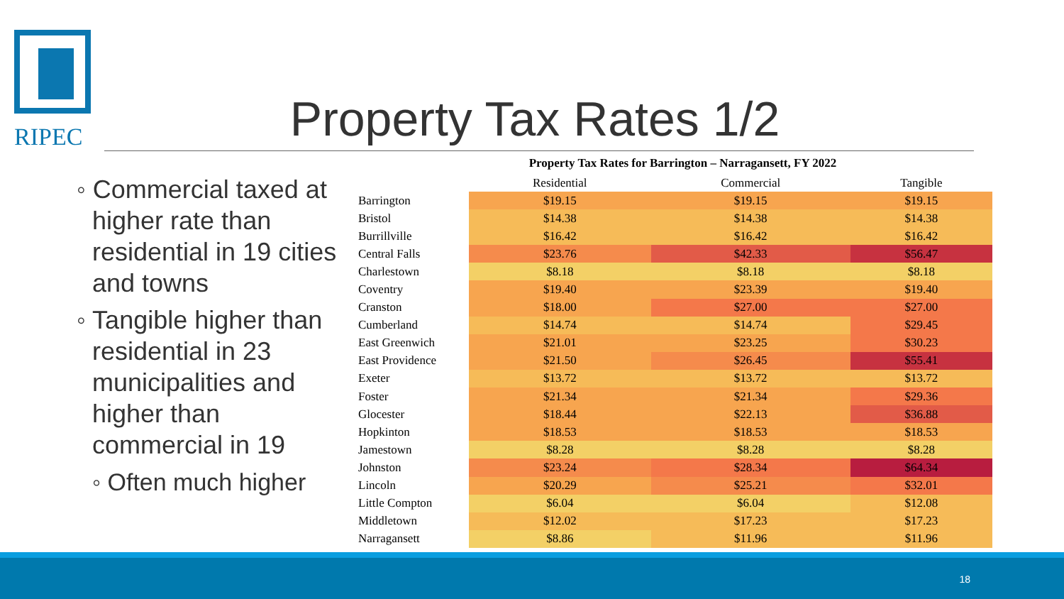RIPEC
Property Tax Rates 1/2
◦ Commercial taxed at higher rate than residential in 19 cities and towns
◦ Tangible higher than residential in 23 municipalities and higher than commercial in 19
◦ Often much higher
Property Tax Rates for Barrington – Narragansett, FY 2022
| | Residential | Commercial | Tangible |
| --- | --- | --- | --- |
| Barrington | $19.15 | $19.15 | $19.15 |
| Bristol | $14.38 | $14.38 | $14.38 |
| Burrillville | $16.42 | $16.42 | $16.42 |
| Central Falls | $23.76 | $42.33 | $56.47 |
| Charlestown | $8.18 | $8.18 | $8.18 |
| Coventry | $19.40 | $23.39 | $19.40 |
| Cranston | $18.00 | $27.00 | $27.00 |
| Cumberland | $14.74 | $14.74 | $29.45 |
| East Greenwich | $21.01 | $23.25 | $30.23 |
| East Providence | $21.50 | $26.45 | $55.41 |
| Exeter | $13.72 | $13.72 | $13.72 |
| Foster | $21.34 | $21.34 | $29.36 |
| Glocester | $18.44 | $22.13 | $36.88 |
| Hopkinton | $18.53 | $18.53 | $18.53 |
| Jamestown | $8.28 | $8.28 | $8.28 |
| Johnston | $23.24 | $28.34 | $64.34 |
| Lincoln | $20.29 | $25.21 | $32.01 |
| Little Compton | $6.04 | $6.04 | $12.08 |
| Middletown | $12.02 | $17.23 | $17.23 |
| Narragansett | $8.86 | $11.96 | $11.96 |
18